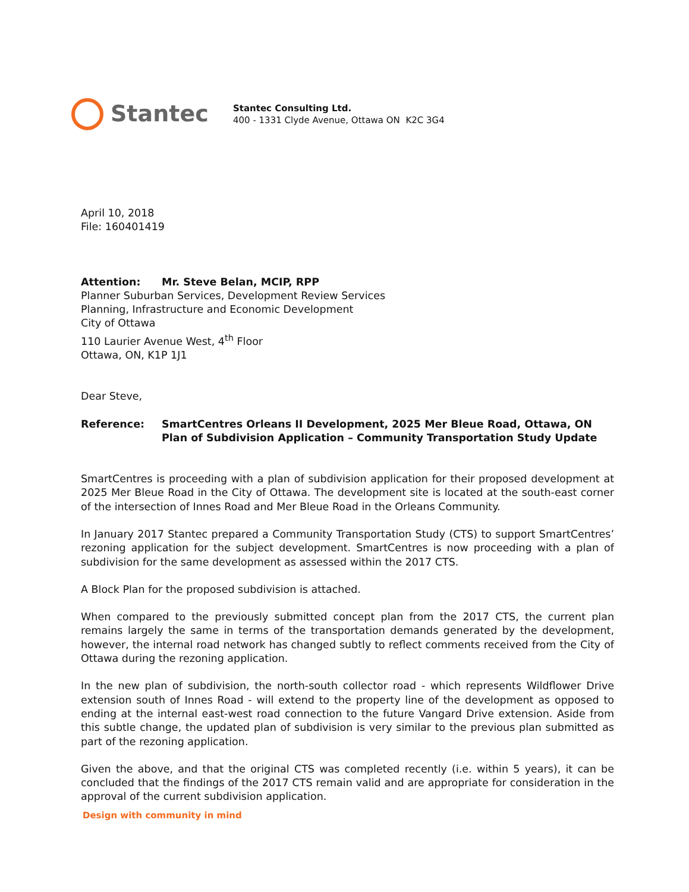Stantec
Stantec Consulting Ltd.
400 - 1331 Clyde Avenue, Ottawa ON K2C 3G4
April 10, 2018
File: 160401419
Attention: Mr. Steve Belan, MCIP, RPP
Planner Suburban Services, Development Review Services
Planning, Infrastructure and Economic Development
City of Ottawa
110 Laurier Avenue West, 4<sup>th</sup> Floor
Ottawa, ON, K1P 1J1
Dear Steve,
Reference: SmartCentres Orleans II Development, 2025 Mer Bleue Road, Ottawa, ON
Plan of Subdivision Application – Community Transportation Study Update
SmartCentres is proceeding with a plan of subdivision application for their proposed development at 2025 Mer Bleue Road in the City of Ottawa. The development site is located at the south-east corner of the intersection of Innes Road and Mer Bleue Road in the Orleans Community.
In January 2017 Stantec prepared a Community Transportation Study (CTS) to support SmartCentres’ rezoning application for the subject development. SmartCentres is now proceeding with a plan of subdivision for the same development as assessed within the 2017 CTS.
A Block Plan for the proposed subdivision is attached.
When compared to the previously submitted concept plan from the 2017 CTS, the current plan remains largely the same in terms of the transportation demands generated by the development, however, the internal road network has changed subtly to reflect comments received from the City of Ottawa during the rezoning application.
In the new plan of subdivision, the north-south collector road - which represents Wildflower Drive extension south of Innes Road - will extend to the property line of the development as opposed to ending at the internal east-west road connection to the future Vangard Drive extension. Aside from this subtle change, the updated plan of subdivision is very similar to the previous plan submitted as part of the rezoning application.
Given the above, and that the original CTS was completed recently (i.e. within 5 years), it can be concluded that the findings of the 2017 CTS remain valid and are appropriate for consideration in the approval of the current subdivision application.
Design with community in mind